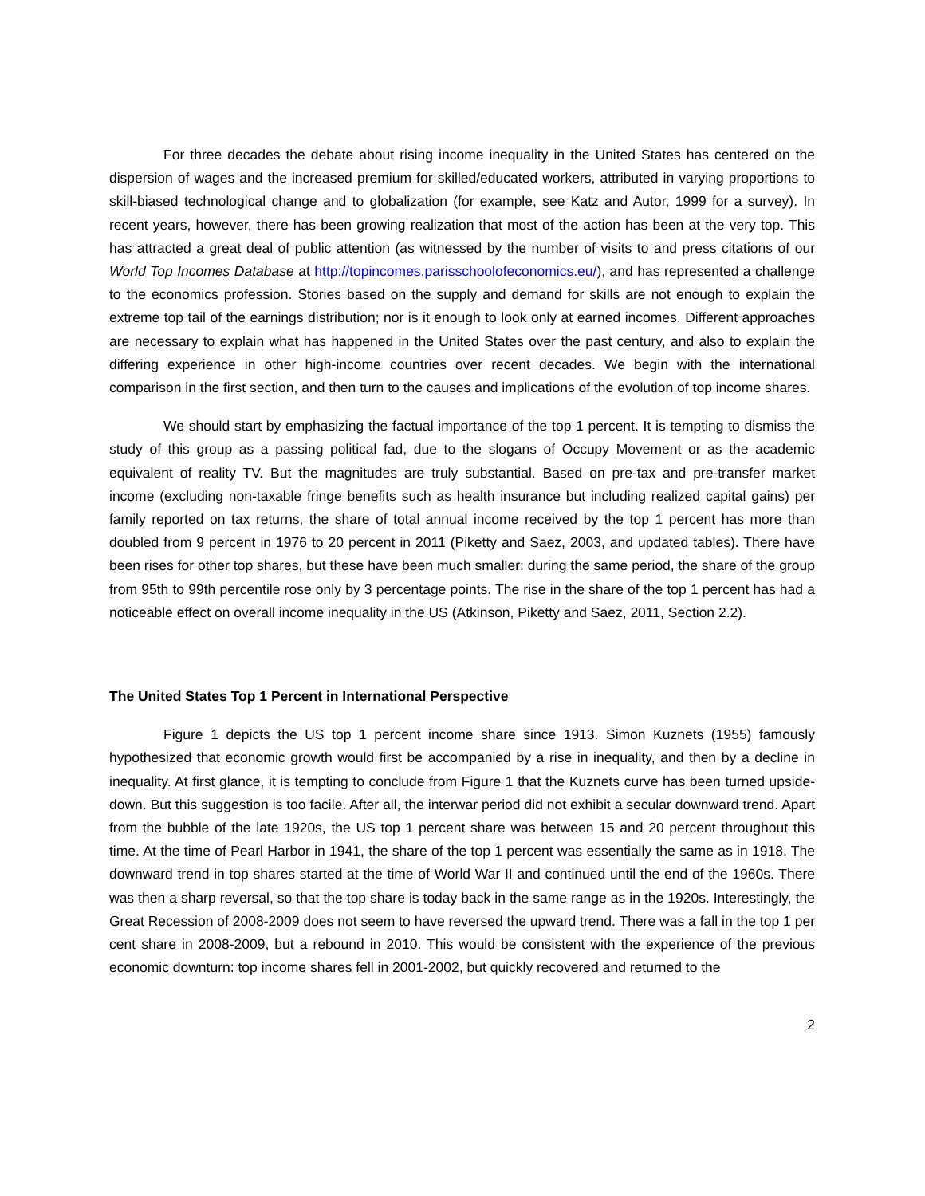For three decades the debate about rising income inequality in the United States has centered on the dispersion of wages and the increased premium for skilled/educated workers, attributed in varying proportions to skill-biased technological change and to globalization (for example, see Katz and Autor, 1999 for a survey). In recent years, however, there has been growing realization that most of the action has been at the very top. This has attracted a great deal of public attention (as witnessed by the number of visits to and press citations of our World Top Incomes Database at http://topincomes.parisschoolofeconomics.eu/), and has represented a challenge to the economics profession. Stories based on the supply and demand for skills are not enough to explain the extreme top tail of the earnings distribution; nor is it enough to look only at earned incomes. Different approaches are necessary to explain what has happened in the United States over the past century, and also to explain the differing experience in other high-income countries over recent decades. We begin with the international comparison in the first section, and then turn to the causes and implications of the evolution of top income shares.
We should start by emphasizing the factual importance of the top 1 percent. It is tempting to dismiss the study of this group as a passing political fad, due to the slogans of Occupy Movement or as the academic equivalent of reality TV. But the magnitudes are truly substantial. Based on pre-tax and pre-transfer market income (excluding non-taxable fringe benefits such as health insurance but including realized capital gains) per family reported on tax returns, the share of total annual income received by the top 1 percent has more than doubled from 9 percent in 1976 to 20 percent in 2011 (Piketty and Saez, 2003, and updated tables). There have been rises for other top shares, but these have been much smaller: during the same period, the share of the group from 95th to 99th percentile rose only by 3 percentage points. The rise in the share of the top 1 percent has had a noticeable effect on overall income inequality in the US (Atkinson, Piketty and Saez, 2011, Section 2.2).
The United States Top 1 Percent in International Perspective
Figure 1 depicts the US top 1 percent income share since 1913. Simon Kuznets (1955) famously hypothesized that economic growth would first be accompanied by a rise in inequality, and then by a decline in inequality. At first glance, it is tempting to conclude from Figure 1 that the Kuznets curve has been turned upside-down. But this suggestion is too facile. After all, the interwar period did not exhibit a secular downward trend. Apart from the bubble of the late 1920s, the US top 1 percent share was between 15 and 20 percent throughout this time. At the time of Pearl Harbor in 1941, the share of the top 1 percent was essentially the same as in 1918. The downward trend in top shares started at the time of World War II and continued until the end of the 1960s. There was then a sharp reversal, so that the top share is today back in the same range as in the 1920s. Interestingly, the Great Recession of 2008-2009 does not seem to have reversed the upward trend. There was a fall in the top 1 per cent share in 2008-2009, but a rebound in 2010. This would be consistent with the experience of the previous economic downturn: top income shares fell in 2001-2002, but quickly recovered and returned to the
2